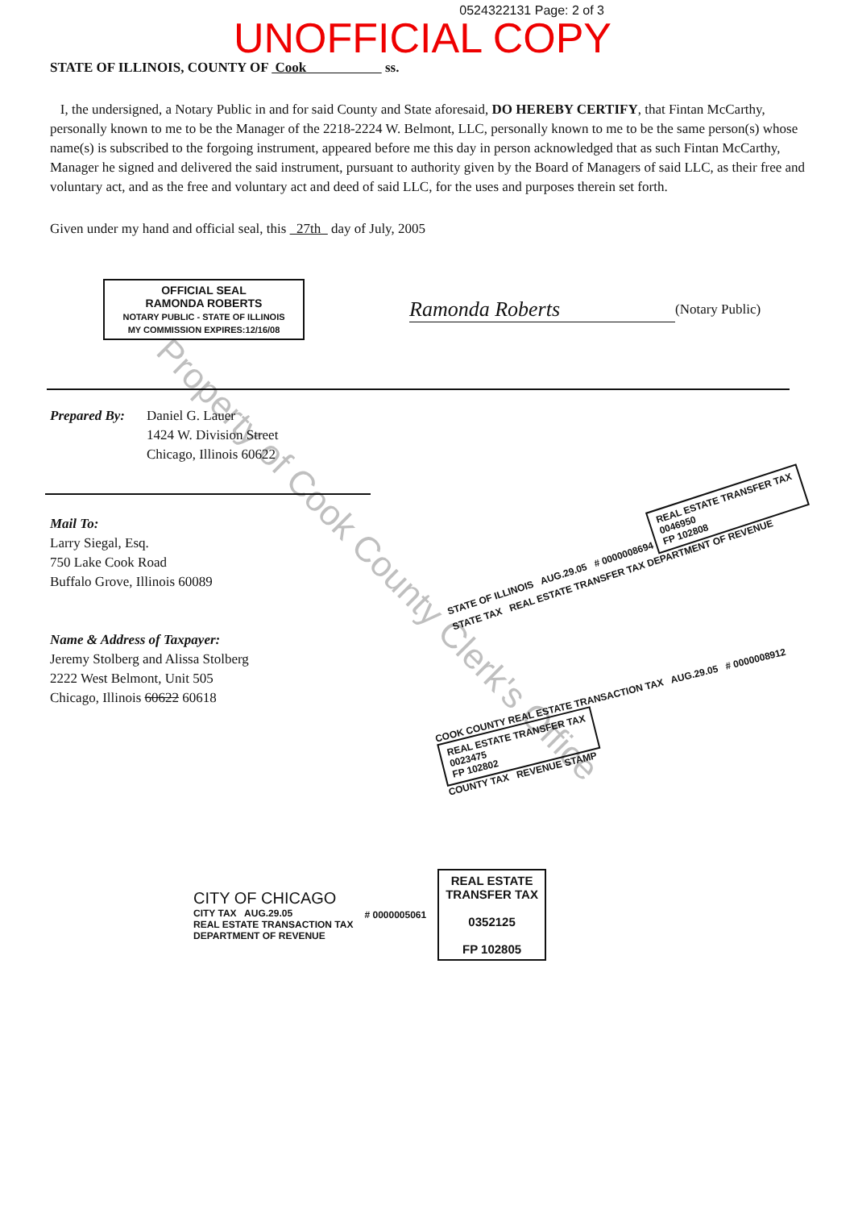0524322131 Page: 2 of 3
UNOFFICIAL COPY
STATE OF ILLINOIS, COUNTY OF Cook ss.
I, the undersigned, a Notary Public in and for said County and State aforesaid, DO HEREBY CERTIFY, that Fintan McCarthy, personally known to me to be the Manager of the 2218-2224 W. Belmont, LLC, personally known to me to be the same person(s) whose name(s) is subscribed to the forgoing instrument, appeared before me this day in person acknowledged that as such Fintan McCarthy, Manager he signed and delivered the said instrument, pursuant to authority given by the Board of Managers of said LLC, as their free and voluntary act, and as the free and voluntary act and deed of said LLC, for the uses and purposes therein set forth.
Given under my hand and official seal, this 27th day of July, 2005
OFFICIAL SEAL
RAMONDA ROBERTS
NOTARY PUBLIC - STATE OF ILLINOIS
MY COMMISSION EXPIRES:12/16/08
Ramonda Roberts
(Notary Public)
Prepared By:
Daniel G. Lauer
1424 W. Division Street
Chicago, Illinois 60622
Mail To:
Larry Siegal, Esq.
750 Lake Cook Road
Buffalo Grove, Illinois 60089
Name & Address of Taxpayer:
Jeremy Stolberg and Alissa Stolberg
2222 West Belmont, Unit 505
Chicago, Illinois 60622 60618
STATE OF ILLINOIS AUG.29.05 # 0000008694 REAL ESTATE TRANSFER TAX
0046950
FP 102808
STATE TAX REAL ESTATE TRANSFER TAX DEPARTMENT OF REVENUE
COOK COUNTY REAL ESTATE TRANSACTION TAX AUG.29.05 # 0000008912 REAL ESTATE TRANSFER TAX
0023475
FP 102802
COUNTY TAX REVENUE STAMP
CITY OF CHICAGO
CITY TAX AUG.29.05
REAL ESTATE TRANSACTION TAX
DEPARTMENT OF REVENUE
# 0000005061
REAL ESTATE
TRANSFER TAX
0352125
FP 102805
Property of Cook County Clerk's Office